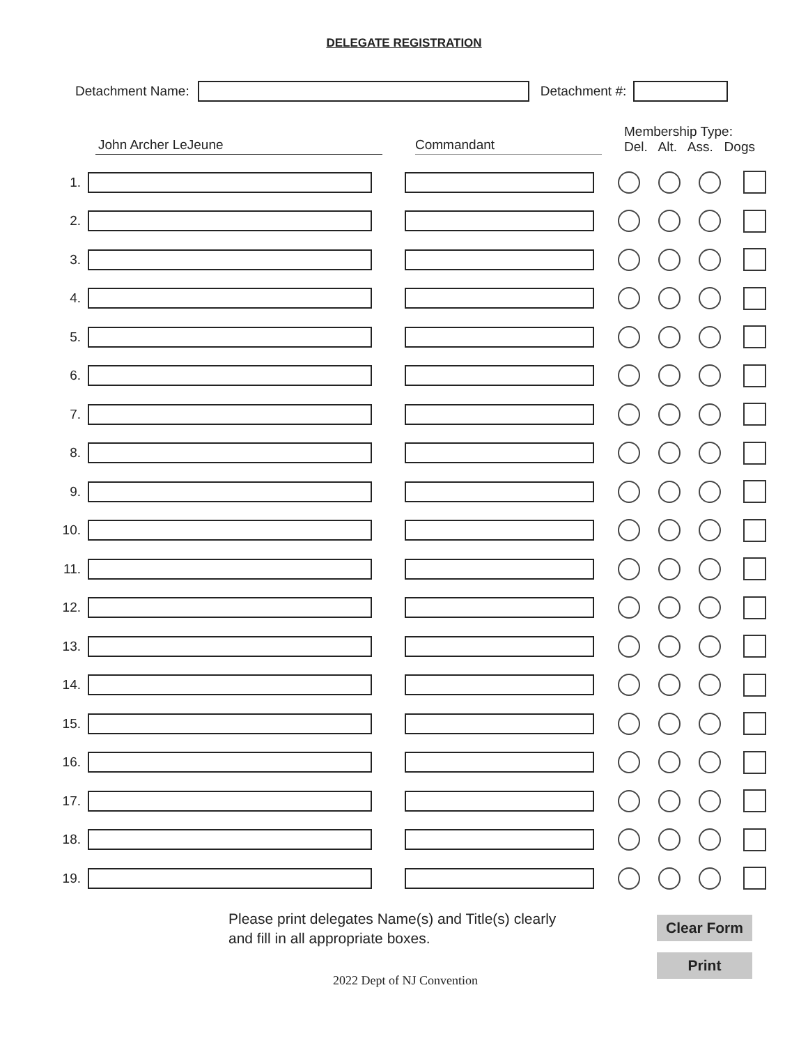DELEGATE REGISTRATION
Detachment Name: Detachment #:
John Archer LeJeune Commandant Membership Type:
Del. Alt. Ass. Dogs
1.
2.
3.
4.
5.
6.
7.
8.
9.
10.
11.
12.
13.
14.
15.
16.
17.
18.
19.
Please print delegates Name(s) and Title(s) clearly
and fill in all appropriate boxes.
2022 Dept of NJ Convention
Clear Form
Print